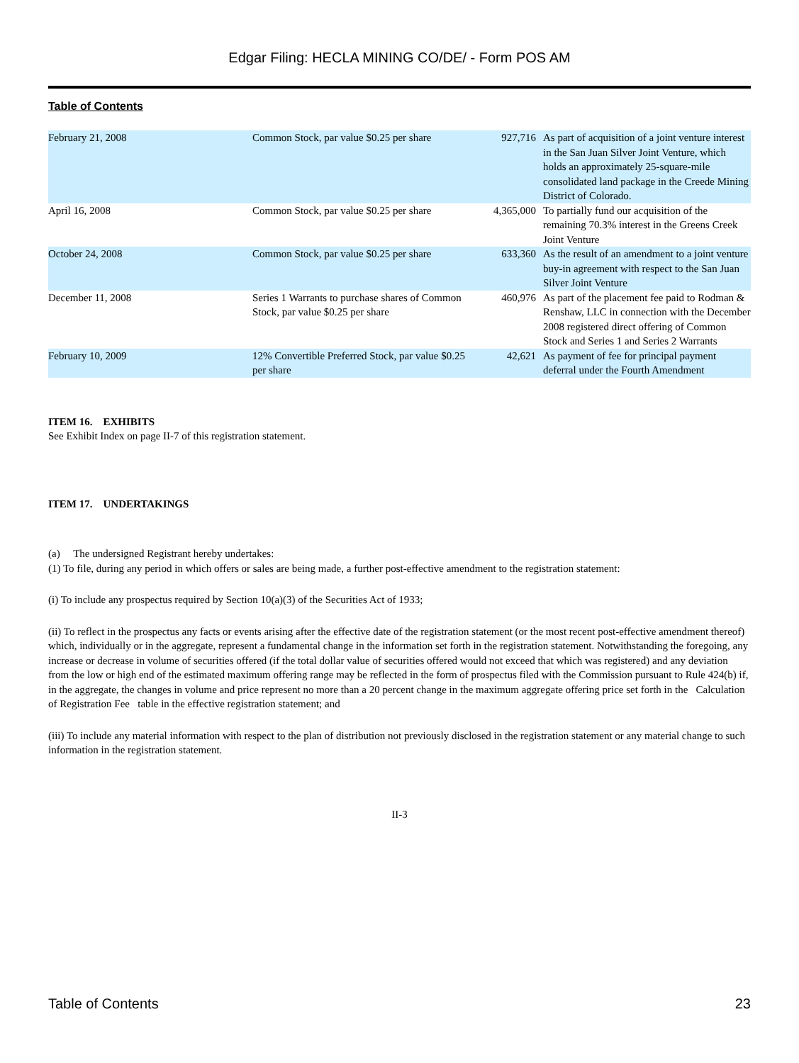Edgar Filing: HECLA MINING CO/DE/ - Form POS AM
Table of Contents
| February 21, 2008 | Common Stock, par value $0.25 per share | 927,716 | As part of acquisition of a joint venture interest in the San Juan Silver Joint Venture, which holds an approximately 25-square-mile consolidated land package in the Creede Mining District of Colorado. |
| April 16, 2008 | Common Stock, par value $0.25 per share | 4,365,000 | To partially fund our acquisition of the remaining 70.3% interest in the Greens Creek Joint Venture |
| October 24, 2008 | Common Stock, par value $0.25 per share | 633,360 | As the result of an amendment to a joint venture buy-in agreement with respect to the San Juan Silver Joint Venture |
| December 11, 2008 | Series 1 Warrants to purchase shares of Common Stock, par value $0.25 per share | 460,976 | As part of the placement fee paid to Rodman & Renshaw, LLC in connection with the December 2008 registered direct offering of Common Stock and Series 1 and Series 2 Warrants |
| February 10, 2009 | 12% Convertible Preferred Stock, par value $0.25 per share | 42,621 | As payment of fee for principal payment deferral under the Fourth Amendment |
ITEM 16. EXHIBITS
See Exhibit Index on page II-7 of this registration statement.
ITEM 17. UNDERTAKINGS
(a) The undersigned Registrant hereby undertakes:
(1) To file, during any period in which offers or sales are being made, a further post-effective amendment to the registration statement:
(i) To include any prospectus required by Section 10(a)(3) of the Securities Act of 1933;
(ii) To reflect in the prospectus any facts or events arising after the effective date of the registration statement (or the most recent post-effective amendment thereof) which, individually or in the aggregate, represent a fundamental change in the information set forth in the registration statement. Notwithstanding the foregoing, any increase or decrease in volume of securities offered (if the total dollar value of securities offered would not exceed that which was registered) and any deviation from the low or high end of the estimated maximum offering range may be reflected in the form of prospectus filed with the Commission pursuant to Rule 424(b) if, in the aggregate, the changes in volume and price represent no more than a 20 percent change in the maximum aggregate offering price set forth in the Calculation of Registration Fee table in the effective registration statement; and
(iii) To include any material information with respect to the plan of distribution not previously disclosed in the registration statement or any material change to such information in the registration statement.
II-3
Table of Contents 23